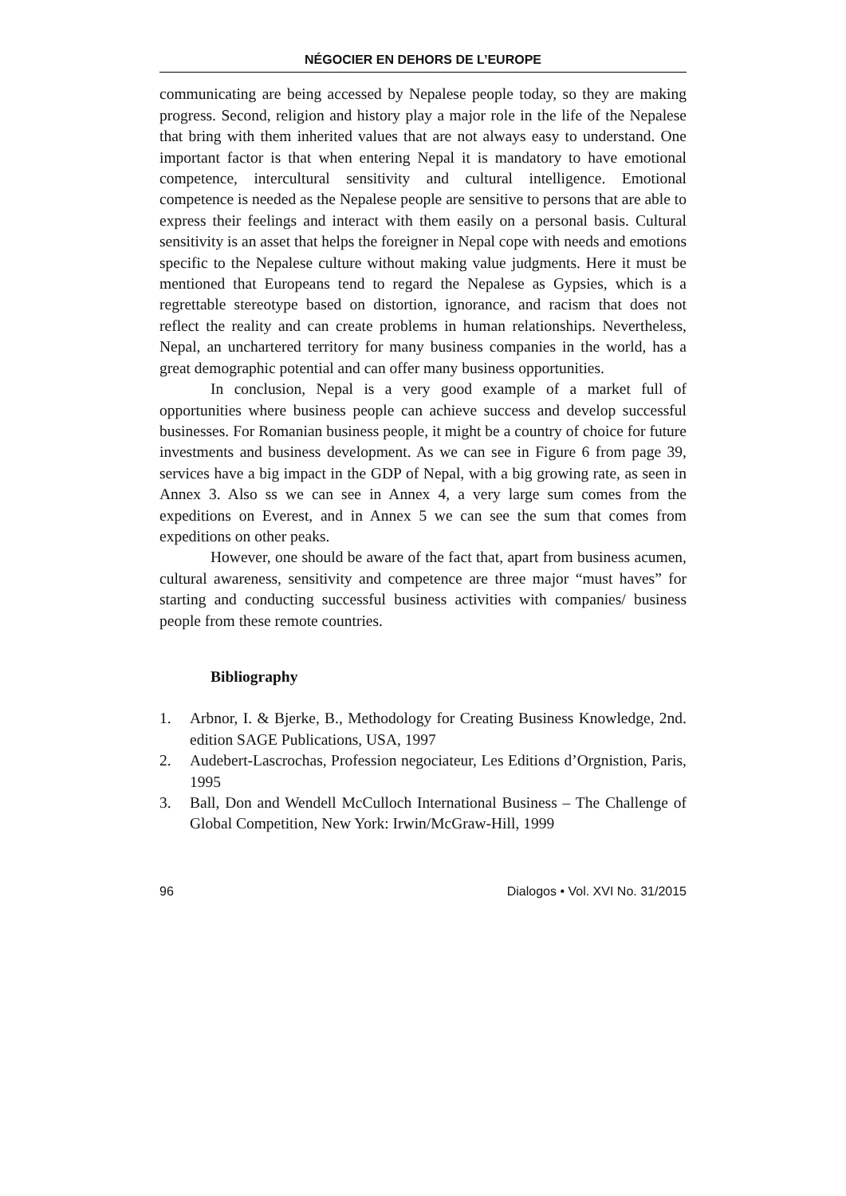NÉGOCIER EN DEHORS DE L’EUROPE
communicating are being accessed by Nepalese people today, so they are making progress. Second, religion and history play a major role in the life of the Nepalese that bring with them inherited values that are not always easy to understand. One important factor is that when entering Nepal it is mandatory to have emotional competence, intercultural sensitivity and cultural intelligence. Emotional competence is needed as the Nepalese people are sensitive to persons that are able to express their feelings and interact with them easily on a personal basis. Cultural sensitivity is an asset that helps the foreigner in Nepal cope with needs and emotions specific to the Nepalese culture without making value judgments. Here it must be mentioned that Europeans tend to regard the Nepalese as Gypsies, which is a regrettable stereotype based on distortion, ignorance, and racism that does not reflect the reality and can create problems in human relationships. Nevertheless, Nepal, an unchartered territory for many business companies in the world, has a great demographic potential and can offer many business opportunities.
In conclusion, Nepal is a very good example of a market full of opportunities where business people can achieve success and develop successful businesses. For Romanian business people, it might be a country of choice for future investments and business development. As we can see in Figure 6 from page 39, services have a big impact in the GDP of Nepal, with a big growing rate, as seen in Annex 3. Also ss we can see in Annex 4, a very large sum comes from the expeditions on Everest, and in Annex 5 we can see the sum that comes from expeditions on other peaks.
However, one should be aware of the fact that, apart from business acumen, cultural awareness, sensitivity and competence are three major “must haves” for starting and conducting successful business activities with companies/ business people from these remote countries.
Bibliography
1. Arbnor, I. & Bjerke, B., Methodology for Creating Business Knowledge, 2nd. edition SAGE Publications, USA, 1997
2. Audebert-Lascrochas, Profession negociateur, Les Editions d’Orgnistion, Paris, 1995
3. Ball, Don and Wendell McCulloch International Business – The Challenge of Global Competition, New York: Irwin/McGraw-Hill, 1999
96 Dialogos • Vol. XVI No. 31/2015